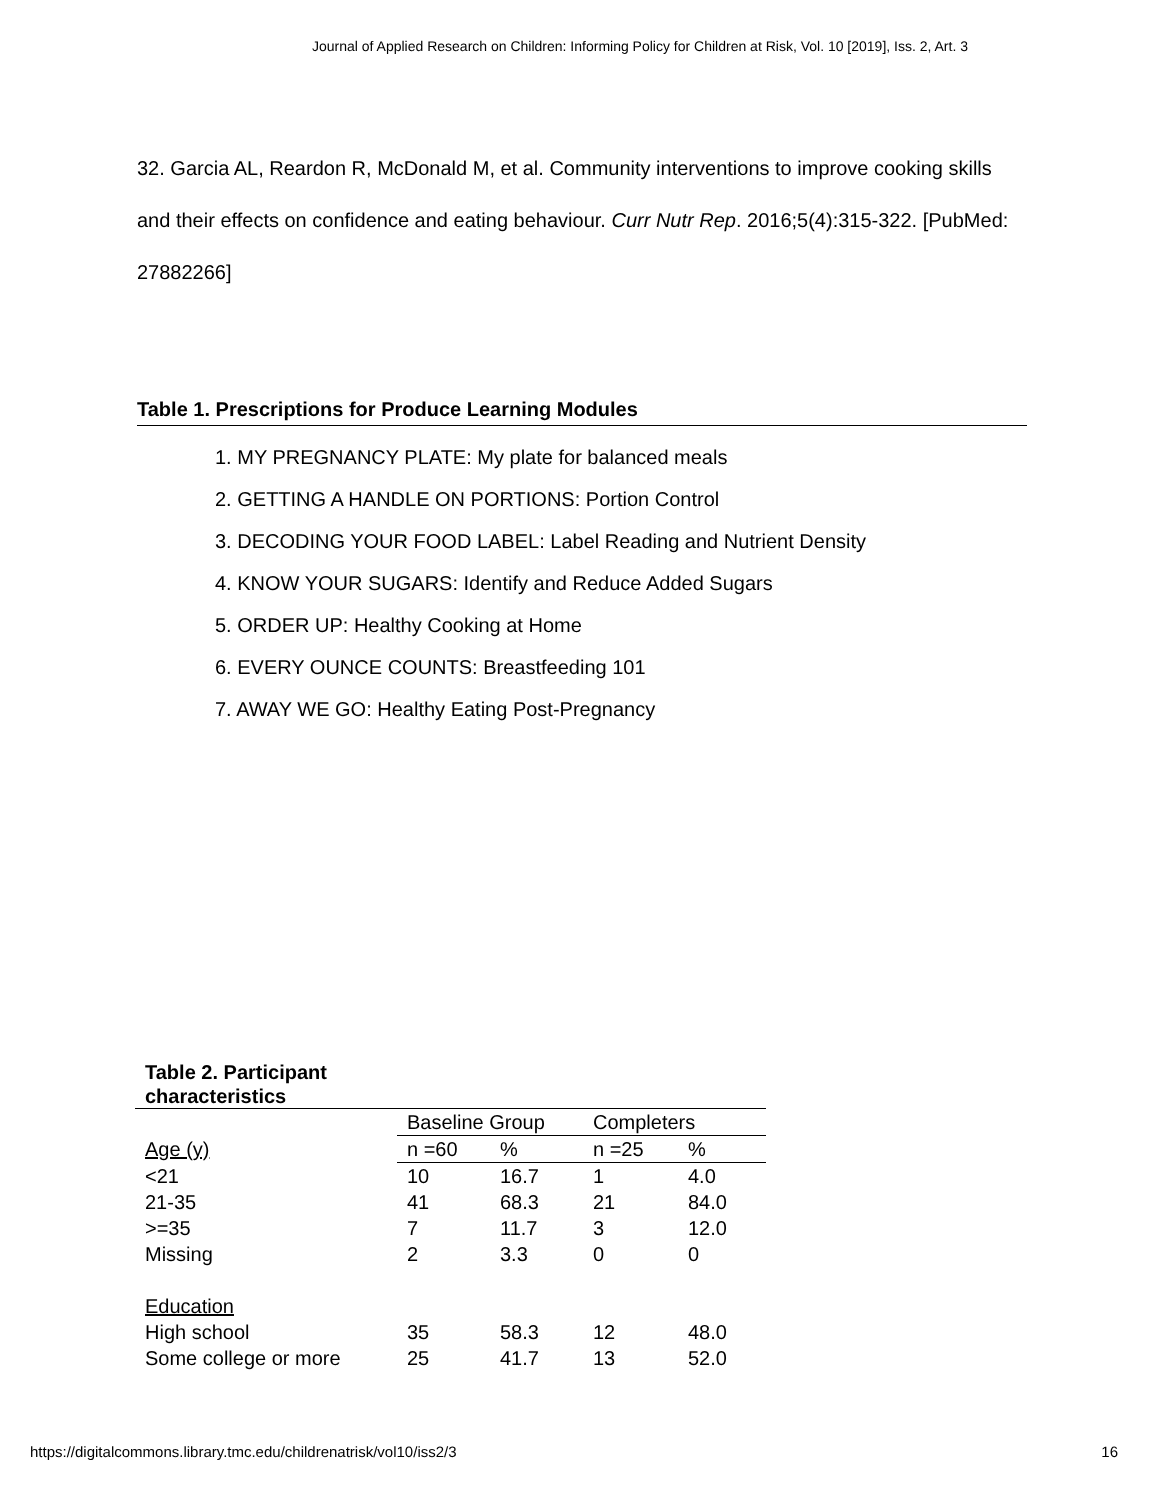Journal of Applied Research on Children: Informing Policy for Children at Risk, Vol. 10 [2019], Iss. 2, Art. 3
32. Garcia AL, Reardon R, McDonald M, et al. Community interventions to improve cooking skills and their effects on confidence and eating behaviour. Curr Nutr Rep. 2016;5(4):315-322. [PubMed: 27882266]
Table 1. Prescriptions for Produce Learning Modules
1. MY PREGNANCY PLATE: My plate for balanced meals
2. GETTING A HANDLE ON PORTIONS: Portion Control
3. DECODING YOUR FOOD LABEL: Label Reading and Nutrient Density
4. KNOW YOUR SUGARS: Identify and Reduce Added Sugars
5. ORDER UP: Healthy Cooking at Home
6. EVERY OUNCE COUNTS: Breastfeeding 101
7. AWAY WE GO: Healthy Eating Post-Pregnancy
Table 2. Participant characteristics
| | Baseline Group | | Completers | |
| Age (y) | n =60 | % | n =25 | % |
| <21 | 10 | 16.7 | 1 | 4.0 |
| 21-35 | 41 | 68.3 | 21 | 84.0 |
| >=35 | 7 | 11.7 | 3 | 12.0 |
| Missing | 2 | 3.3 | 0 | 0 |
| Education | | | | |
| High school | 35 | 58.3 | 12 | 48.0 |
| Some college or more | 25 | 41.7 | 13 | 52.0 |
https://digitalcommons.library.tmc.edu/childrenatrisk/vol10/iss2/3 16